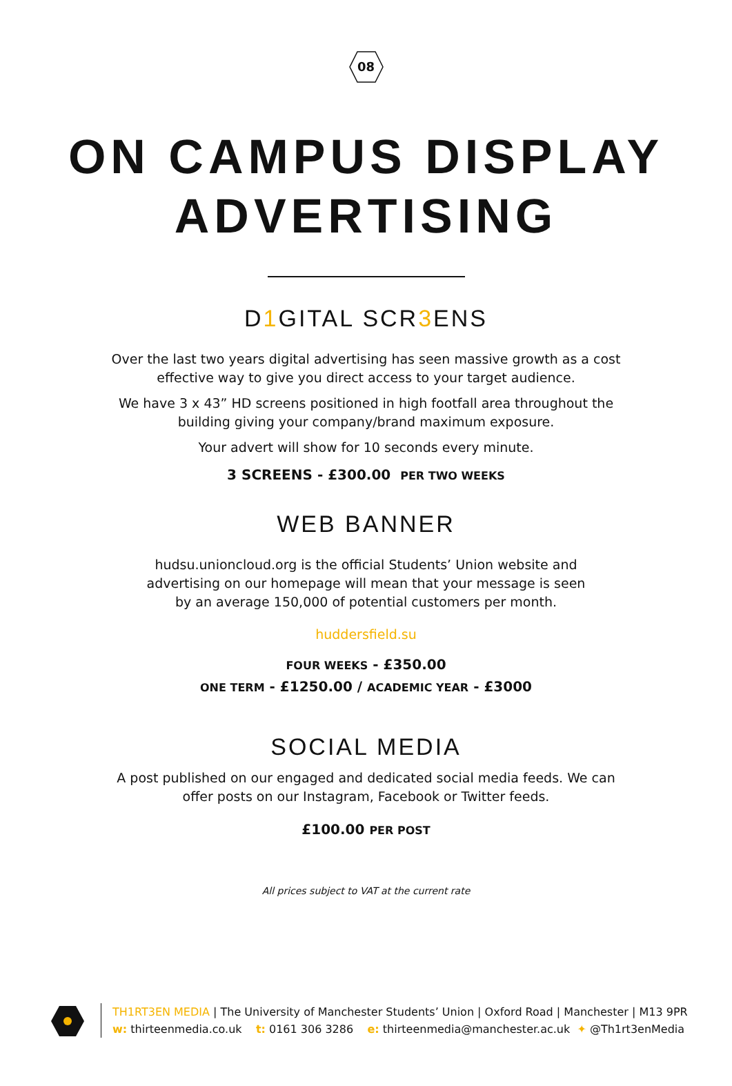08
ON CAMPUS DISPLAY
ADVERTISING
D1 GITAL SCR3 ENS
Over the last two years digital advertising has seen massive growth as a cost effective way to give you direct access to your target audience.
We have 3 x 43” HD screens positioned in high footfall area throughout the building giving your company/brand maximum exposure.
Your advert will show for 10 seconds every minute.
3 SCREENS - £300.00 PER TWO WEEKS
WEB BANNER
hudsu.unioncloud.org is the official Students’ Union website and advertising on our homepage will mean that your message is seen by an average 150,000 of potential customers per month.
huddersfield.su
FOUR WEEKS - £350.00
ONE TERM - £1250.00 / ACADEMIC YEAR - £3000
SOCIAL MEDIA
A post published on our engaged and dedicated social media feeds. We can offer posts on our Instagram, Facebook or Twitter feeds.
£100.00 PER POST
All prices subject to VAT at the current rate
TH1RT3EN MEDIA | The University of Manchester Students’ Union | Oxford Road | Manchester | M13 9PR
w: thirteenmedia.co.uk t: 0161 306 3286 e: thirteenmedia@manchester.ac.uk ✦ @Th1rt3enMedia